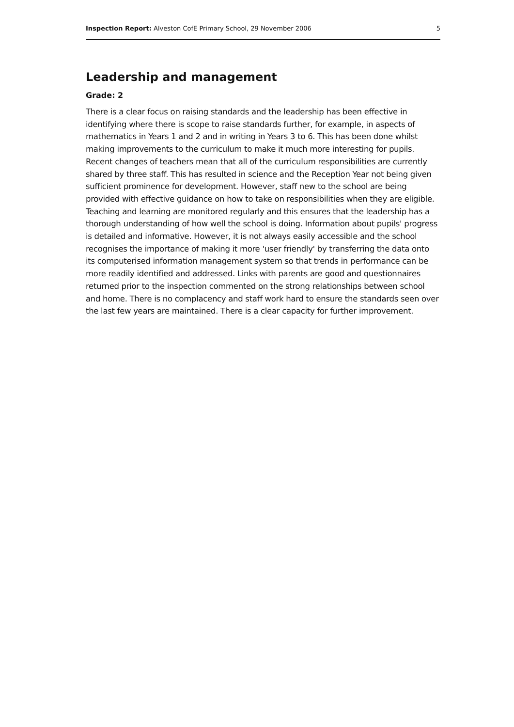Inspection Report: Alveston CofE Primary School, 29 November 2006 5
Leadership and management
Grade: 2
There is a clear focus on raising standards and the leadership has been effective in identifying where there is scope to raise standards further, for example, in aspects of mathematics in Years 1 and 2 and in writing in Years 3 to 6. This has been done whilst making improvements to the curriculum to make it much more interesting for pupils. Recent changes of teachers mean that all of the curriculum responsibilities are currently shared by three staff. This has resulted in science and the Reception Year not being given sufficient prominence for development. However, staff new to the school are being provided with effective guidance on how to take on responsibilities when they are eligible. Teaching and learning are monitored regularly and this ensures that the leadership has a thorough understanding of how well the school is doing. Information about pupils' progress is detailed and informative. However, it is not always easily accessible and the school recognises the importance of making it more 'user friendly' by transferring the data onto its computerised information management system so that trends in performance can be more readily identified and addressed. Links with parents are good and questionnaires returned prior to the inspection commented on the strong relationships between school and home. There is no complacency and staff work hard to ensure the standards seen over the last few years are maintained. There is a clear capacity for further improvement.